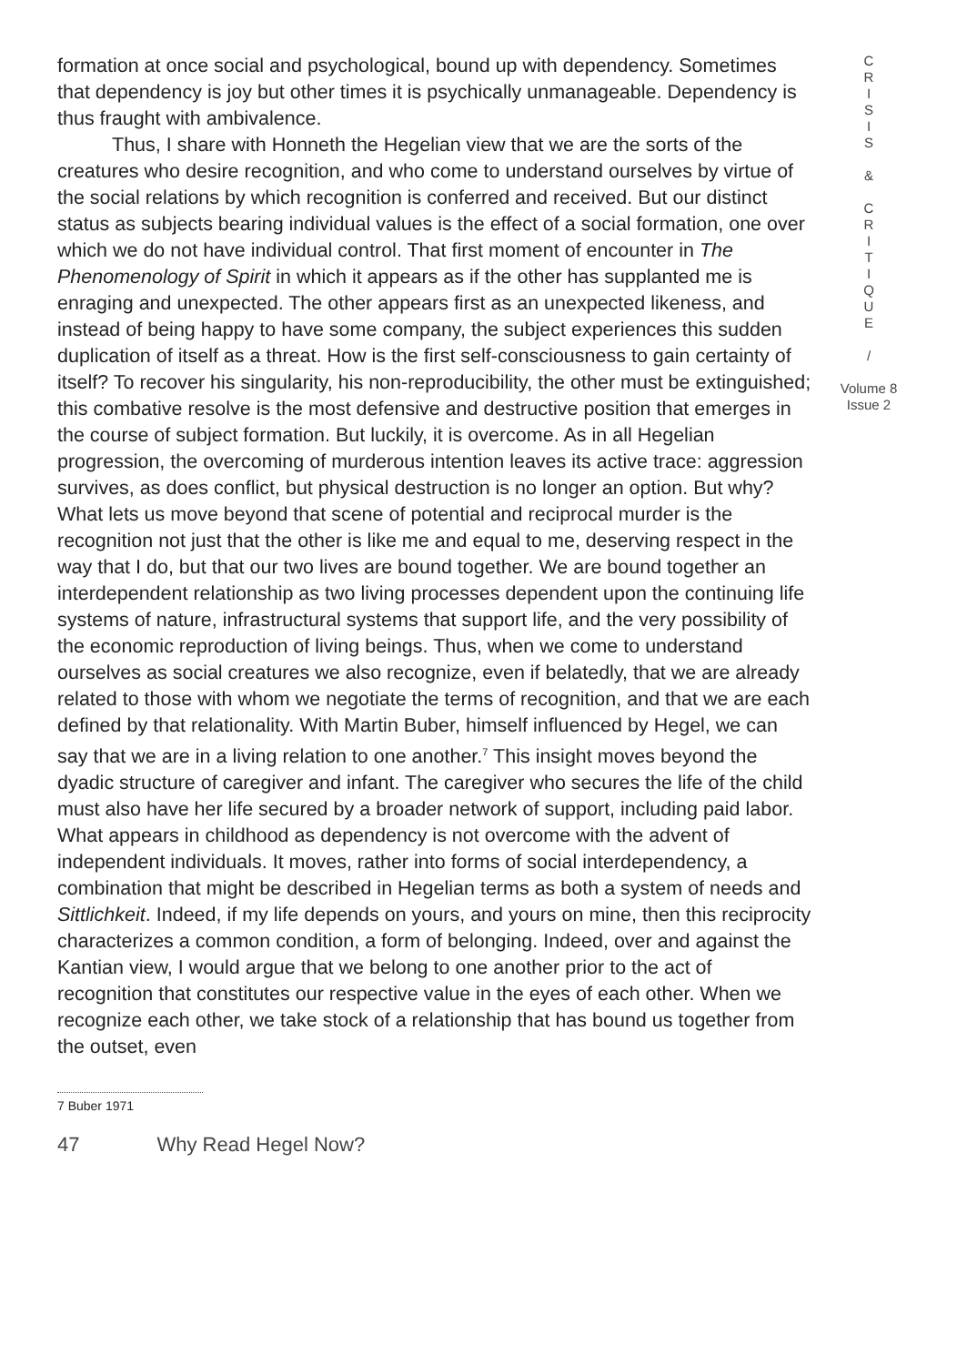formation at once social and psychological, bound up with dependency. Sometimes that dependency is joy but other times it is psychically unmanageable. Dependency is thus fraught with ambivalence.
Thus, I share with Honneth the Hegelian view that we are the sorts of the creatures who desire recognition, and who come to understand ourselves by virtue of the social relations by which recognition is conferred and received. But our distinct status as subjects bearing individual values is the effect of a social formation, one over which we do not have individual control. That first moment of encounter in The Phenomenology of Spirit in which it appears as if the other has supplanted me is enraging and unexpected. The other appears first as an unexpected likeness, and instead of being happy to have some company, the subject experiences this sudden duplication of itself as a threat. How is the first self-consciousness to gain certainty of itself? To recover his singularity, his non-reproducibility, the other must be extinguished; this combative resolve is the most defensive and destructive position that emerges in the course of subject formation. But luckily, it is overcome. As in all Hegelian progression, the overcoming of murderous intention leaves its active trace: aggression survives, as does conflict, but physical destruction is no longer an option. But why? What lets us move beyond that scene of potential and reciprocal murder is the recognition not just that the other is like me and equal to me, deserving respect in the way that I do, but that our two lives are bound together. We are bound together an interdependent relationship as two living processes dependent upon the continuing life systems of nature, infrastructural systems that support life, and the very possibility of the economic reproduction of living beings. Thus, when we come to understand ourselves as social creatures we also recognize, even if belatedly, that we are already related to those with whom we negotiate the terms of recognition, and that we are each defined by that relationality. With Martin Buber, himself influenced by Hegel, we can say that we are in a living relation to one another.<sup>7</sup> This insight moves beyond the dyadic structure of caregiver and infant. The caregiver who secures the life of the child must also have her life secured by a broader network of support, including paid labor. What appears in childhood as dependency is not overcome with the advent of independent individuals. It moves, rather into forms of social interdependency, a combination that might be described in Hegelian terms as both a system of needs and Sittlichkeit. Indeed, if my life depends on yours, and yours on mine, then this reciprocity characterizes a common condition, a form of belonging. Indeed, over and against the Kantian view, I would argue that we belong to one another prior to the act of recognition that constitutes our respective value in the eyes of each other. When we recognize each other, we take stock of a relationship that has bound us together from the outset, even
C
R
I
S
I
S
&
C
R
I
T
I
Q
U
E
/
Volume 8
Issue 2
7 Buber 1971
47 Why Read Hegel Now?